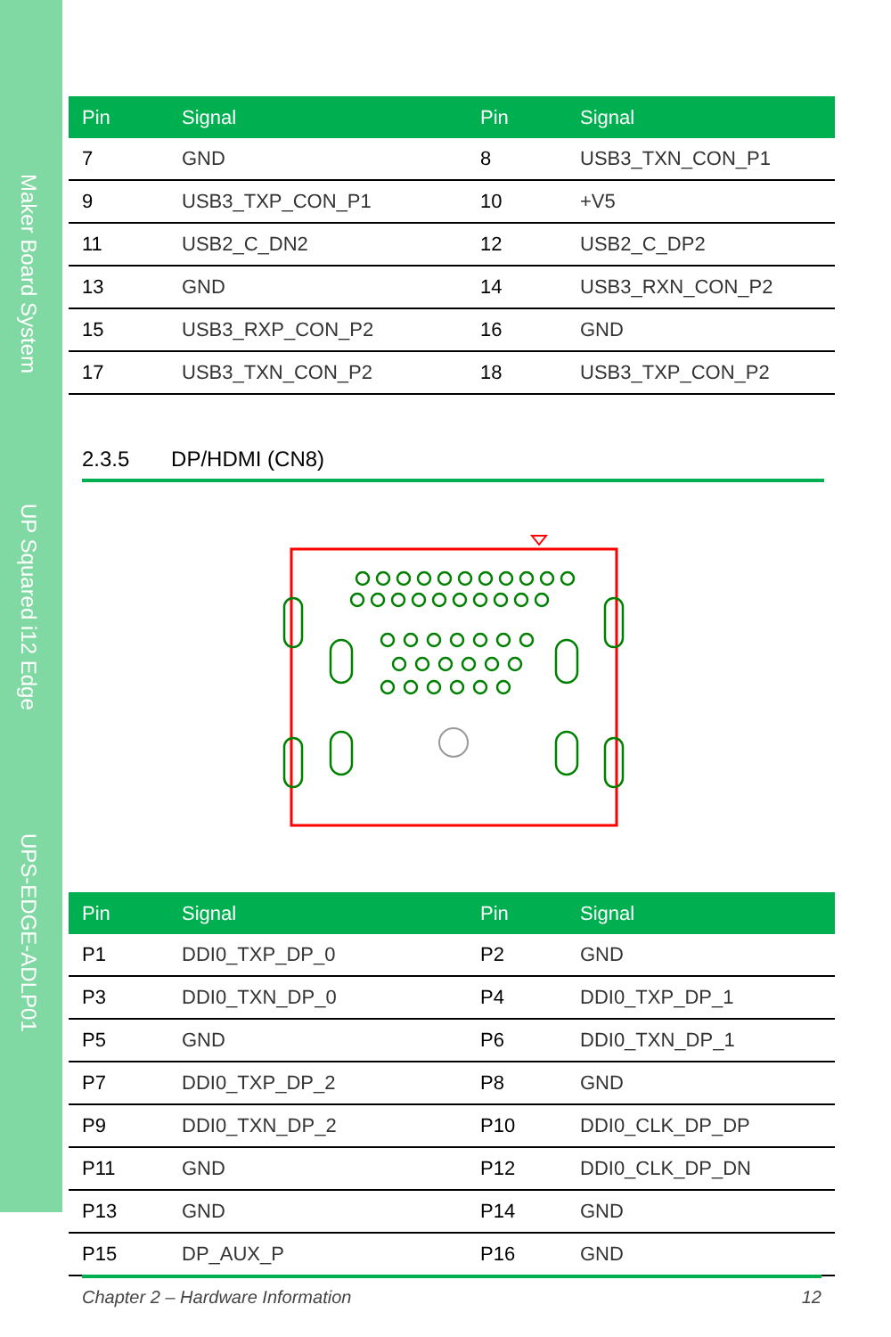Maker Board System
UP Squared i12 Edge
UPS-EDGE-ADLP01
| Pin | Signal | Pin | Signal |
| --- | --- | --- | --- |
| 7 | GND | 8 | USB3_TXN_CON_P1 |
| 9 | USB3_TXP_CON_P1 | 10 | +V5 |
| 11 | USB2_C_DN2 | 12 | USB2_C_DP2 |
| 13 | GND | 14 | USB3_RXN_CON_P2 |
| 15 | USB3_RXP_CON_P2 | 16 | GND |
| 17 | USB3_TXN_CON_P2 | 18 | USB3_TXP_CON_P2 |
2.3.5 DP/HDMI (CN8)
| Pin | Signal | Pin | Signal |
| --- | --- | --- | --- |
| P1 | DDI0_TXP_DP_0 | P2 | GND |
| P3 | DDI0_TXN_DP_0 | P4 | DDI0_TXP_DP_1 |
| P5 | GND | P6 | DDI0_TXN_DP_1 |
| P7 | DDI0_TXP_DP_2 | P8 | GND |
| P9 | DDI0_TXN_DP_2 | P10 | DDI0_CLK_DP_DP |
| P11 | GND | P12 | DDI0_CLK_DP_DN |
| P13 | GND | P14 | GND |
| P15 | DP_AUX_P | P16 | GND |
Chapter 2 – Hardware Information 12